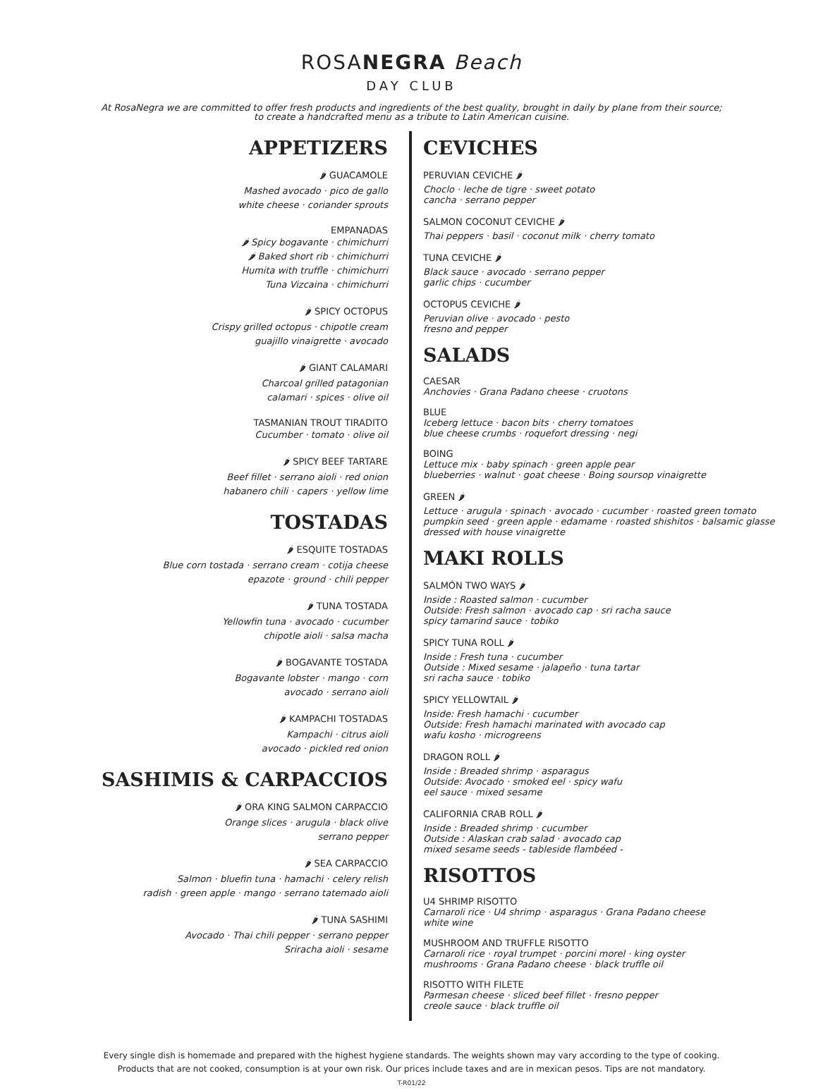ROSANEGRA Beach
DAY CLUB
At RosaNegra we are committed to offer fresh products and ingredients of the best quality, brought in daily by plane from their source;
to create a handcrafted menu as a tribute to Latin American cuisine.
APPETIZERS
🌶 GUACAMOLE
Mashed avocado · pico de gallo
white cheese · coriander sprouts
EMPANADAS
🌶 Spicy bogavante · chimichurri
🌶 Baked short rib · chimichurri
Humita with truffle · chimichurri
Tuna Vizcaina · chimichurri
🌶 SPICY OCTOPUS
Crispy grilled octopus · chipotle cream
guajillo vinaigrette · avocado
🌶 GIANT CALAMARI
Charcoal grilled patagonian
calamari · spices · olive oil
TASMANIAN TROUT TIRADITO
Cucumber · tomato · olive oil
🌶 SPICY BEEF TARTARE
Beef fillet · serrano aioli · red onion
habanero chili · capers · yellow lime
TOSTADAS
🌶 ESQUITE TOSTADAS
Blue corn tostada · serrano cream · cotija cheese
epazote · ground · chili pepper
🌶 TUNA TOSTADA
Yellowfin tuna · avocado · cucumber
chipotle aioli · salsa macha
🌶 BOGAVANTE TOSTADA
Bogavante lobster · mango · corn
avocado · serrano aioli
🌶 KAMPACHI TOSTADAS
Kampachi · citrus aioli
avocado · pickled red onion
SASHIMIS & CARPACCIOS
🌶 ORA KING SALMON CARPACCIO
Orange slices · arugula · black olive
serrano pepper
🌶 SEA CARPACCIO
Salmon · bluefin tuna · hamachi · celery relish
radish · green apple · mango · serrano tatemado aioli
🌶 TUNA SASHIMI
Avocado · Thai chili pepper · serrano pepper
Sriracha aioli · sesame
CEVICHES
PERUVIAN CEVICHE 🌶
Choclo · leche de tigre · sweet potato
cancha · serrano pepper
SALMON COCONUT CEVICHE 🌶
Thai peppers · basil · coconut milk · cherry tomato
TUNA CEVICHE 🌶
Black sauce · avocado · serrano pepper
garlic chips · cucumber
OCTOPUS CEVICHE 🌶
Peruvian olive · avocado · pesto
fresno and pepper
SALADS
CAESAR
Anchovies · Grana Padano cheese · cruotons
BLUE
Iceberg lettuce · bacon bits · cherry tomatoes
blue cheese crumbs · roquefort dressing · negi
BOING
Lettuce mix · baby spinach · green apple pear
blueberries · walnut · goat cheese · Boing soursop vinaigrette
GREEN 🌶
Lettuce · arugula · spinach · avocado · cucumber · roasted green tomato
pumpkin seed · green apple · edamame · roasted shishitos · balsamic glasse
dressed with house vinaigrette
MAKI ROLLS
SALMÓN TWO WAYS 🌶
Inside : Roasted salmon · cucumber
Outside: Fresh salmon · avocado cap · sri racha sauce
spicy tamarind sauce · tobiko
SPICY TUNA ROLL 🌶
Inside : Fresh tuna · cucumber
Outside : Mixed sesame · jalapeño · tuna tartar
sri racha sauce · tobiko
SPICY YELLOWTAIL 🌶
Inside: Fresh hamachi · cucumber
Outside: Fresh hamachi marinated with avocado cap
wafu kosho · microgreens
DRAGON ROLL 🌶
Inside : Breaded shrimp · asparagus
Outside: Avocado · smoked eel · spicy wafu
eel sauce · mixed sesame
CALIFORNIA CRAB ROLL 🌶
Inside : Breaded shrimp · cucumber
Outside : Alaskan crab salad · avocado cap
mixed sesame seeds - tableside flambéed -
RISOTTOS
U4 SHRIMP RISOTTO
Carnaroli rice · U4 shrimp · asparagus · Grana Padano cheese
white wine
MUSHROOM AND TRUFFLE RISOTTO
Carnaroli rice · royal trumpet · porcini morel · king oyster
mushrooms · Grana Padano cheese · black truffle oil
RISOTTO WITH FILETE
Parmesan cheese · sliced beef fillet · fresno pepper
creole sauce · black truffle oil
Every single dish is homemade and prepared with the highest hygiene standards. The weights shown may vary according to the type of cooking.
Products that are not cooked, consumption is at your own risk. Our prices include taxes and are in mexican pesos. Tips are not mandatory.
T-R01/22